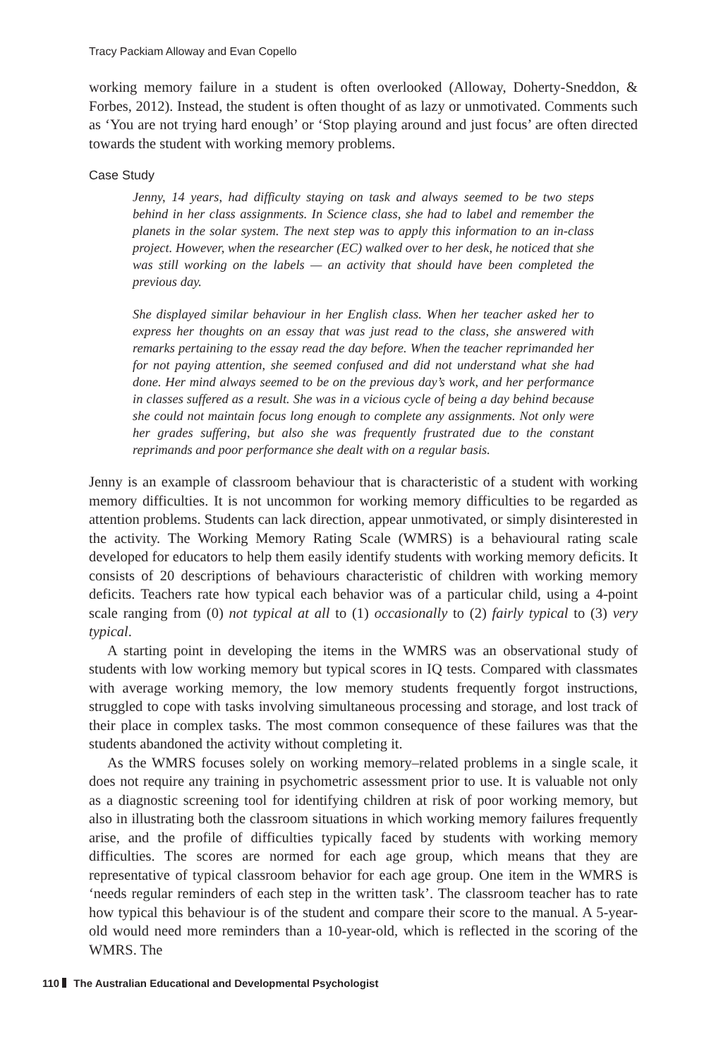Tracy Packiam Alloway and Evan Copello
working memory failure in a student is often overlooked (Alloway, Doherty-Sneddon, & Forbes, 2012). Instead, the student is often thought of as lazy or unmotivated. Comments such as ‘You are not trying hard enough’ or ‘Stop playing around and just focus’ are often directed towards the student with working memory problems.
Case Study
Jenny, 14 years, had difficulty staying on task and always seemed to be two steps behind in her class assignments. In Science class, she had to label and remember the planets in the solar system. The next step was to apply this information to an in-class project. However, when the researcher (EC) walked over to her desk, he noticed that she was still working on the labels — an activity that should have been completed the previous day.
She displayed similar behaviour in her English class. When her teacher asked her to express her thoughts on an essay that was just read to the class, she answered with remarks pertaining to the essay read the day before. When the teacher reprimanded her for not paying attention, she seemed confused and did not understand what she had done. Her mind always seemed to be on the previous day’s work, and her performance in classes suffered as a result. She was in a vicious cycle of being a day behind because she could not maintain focus long enough to complete any assignments. Not only were her grades suffering, but also she was frequently frustrated due to the constant reprimands and poor performance she dealt with on a regular basis.
Jenny is an example of classroom behaviour that is characteristic of a student with working memory difficulties. It is not uncommon for working memory difficulties to be regarded as attention problems. Students can lack direction, appear unmotivated, or simply disinterested in the activity. The Working Memory Rating Scale (WMRS) is a behavioural rating scale developed for educators to help them easily identify students with working memory deficits. It consists of 20 descriptions of behaviours characteristic of children with working memory deficits. Teachers rate how typical each behavior was of a particular child, using a 4-point scale ranging from (0) not typical at all to (1) occasionally to (2) fairly typical to (3) very typical.
A starting point in developing the items in the WMRS was an observational study of students with low working memory but typical scores in IQ tests. Compared with classmates with average working memory, the low memory students frequently forgot instructions, struggled to cope with tasks involving simultaneous processing and storage, and lost track of their place in complex tasks. The most common consequence of these failures was that the students abandoned the activity without completing it.
As the WMRS focuses solely on working memory–related problems in a single scale, it does not require any training in psychometric assessment prior to use. It is valuable not only as a diagnostic screening tool for identifying children at risk of poor working memory, but also in illustrating both the classroom situations in which working memory failures frequently arise, and the profile of difficulties typically faced by students with working memory difficulties. The scores are normed for each age group, which means that they are representative of typical classroom behavior for each age group. One item in the WMRS is ‘needs regular reminders of each step in the written task’. The classroom teacher has to rate how typical this behaviour is of the student and compare their score to the manual. A 5-year-old would need more reminders than a 10-year-old, which is reflected in the scoring of the WMRS. The
110 The Australian Educational and Developmental Psychologist